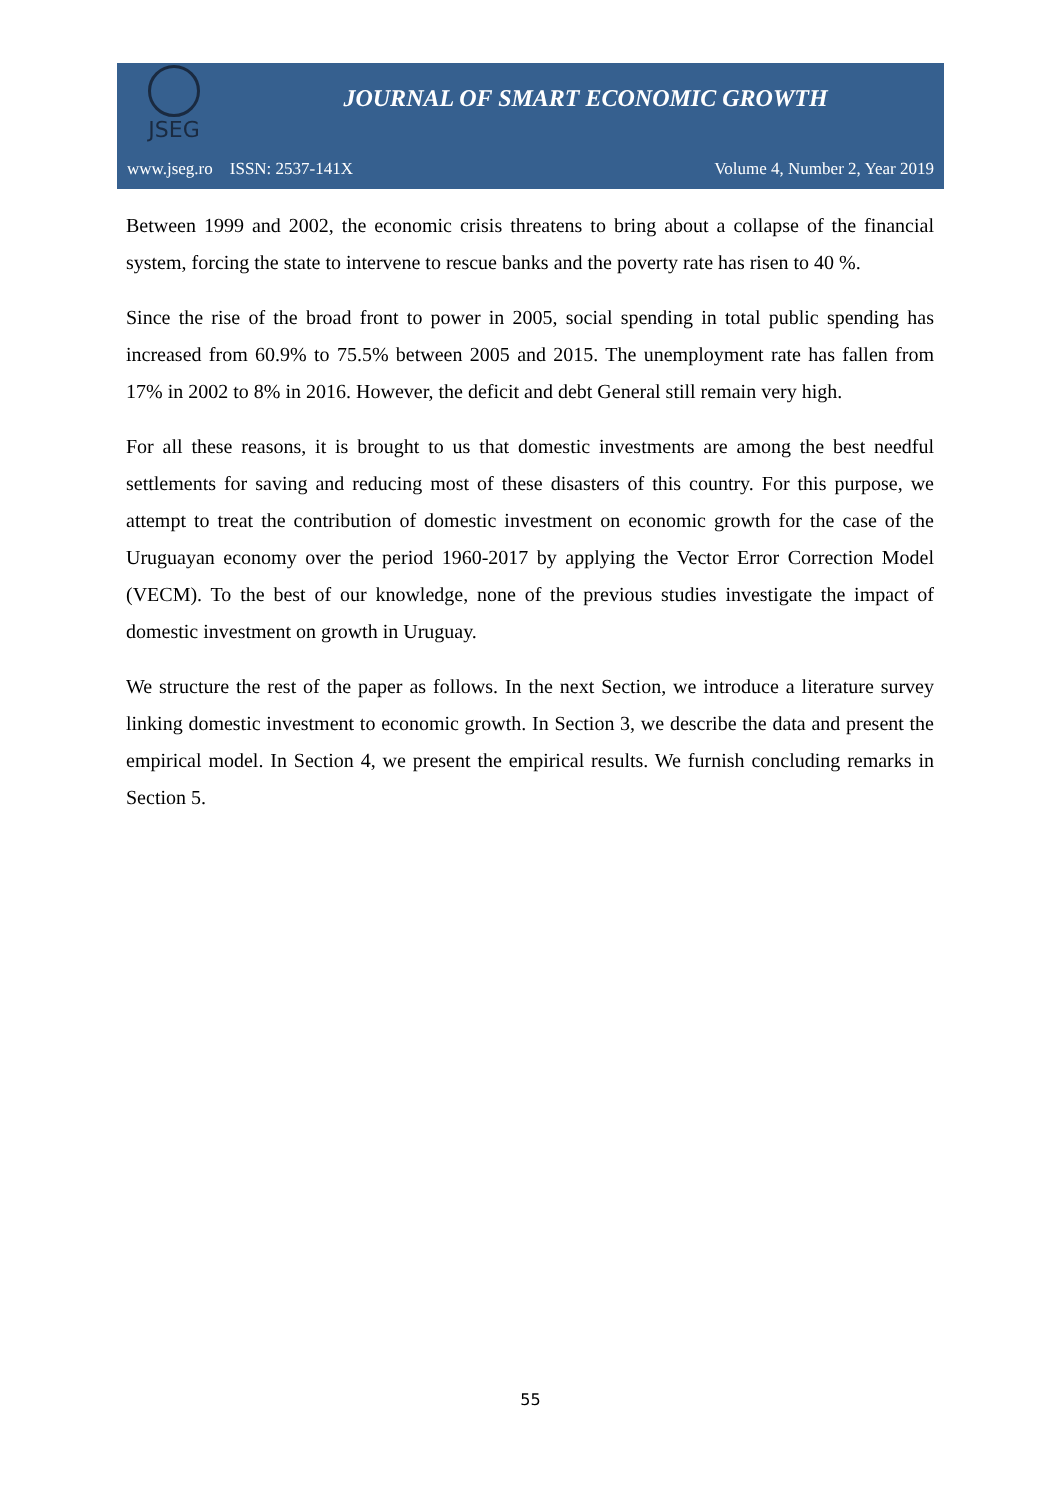JSEG
JOURNAL OF SMART ECONOMIC GROWTH
www.jseg.ro ISSN: 2537-141X Volume 4, Number 2, Year 2019
Between 1999 and 2002, the economic crisis threatens to bring about a collapse of the financial system, forcing the state to intervene to rescue banks and the poverty rate has risen to 40 %.
Since the rise of the broad front to power in 2005, social spending in total public spending has increased from 60.9% to 75.5% between 2005 and 2015. The unemployment rate has fallen from 17% in 2002 to 8% in 2016. However, the deficit and debt General still remain very high.
For all these reasons, it is brought to us that domestic investments are among the best needful settlements for saving and reducing most of these disasters of this country. For this purpose, we attempt to treat the contribution of domestic investment on economic growth for the case of the Uruguayan economy over the period 1960-2017 by applying the Vector Error Correction Model (VECM). To the best of our knowledge, none of the previous studies investigate the impact of domestic investment on growth in Uruguay.
We structure the rest of the paper as follows. In the next Section, we introduce a literature survey linking domestic investment to economic growth. In Section 3, we describe the data and present the empirical model. In Section 4, we present the empirical results. We furnish concluding remarks in Section 5.
55